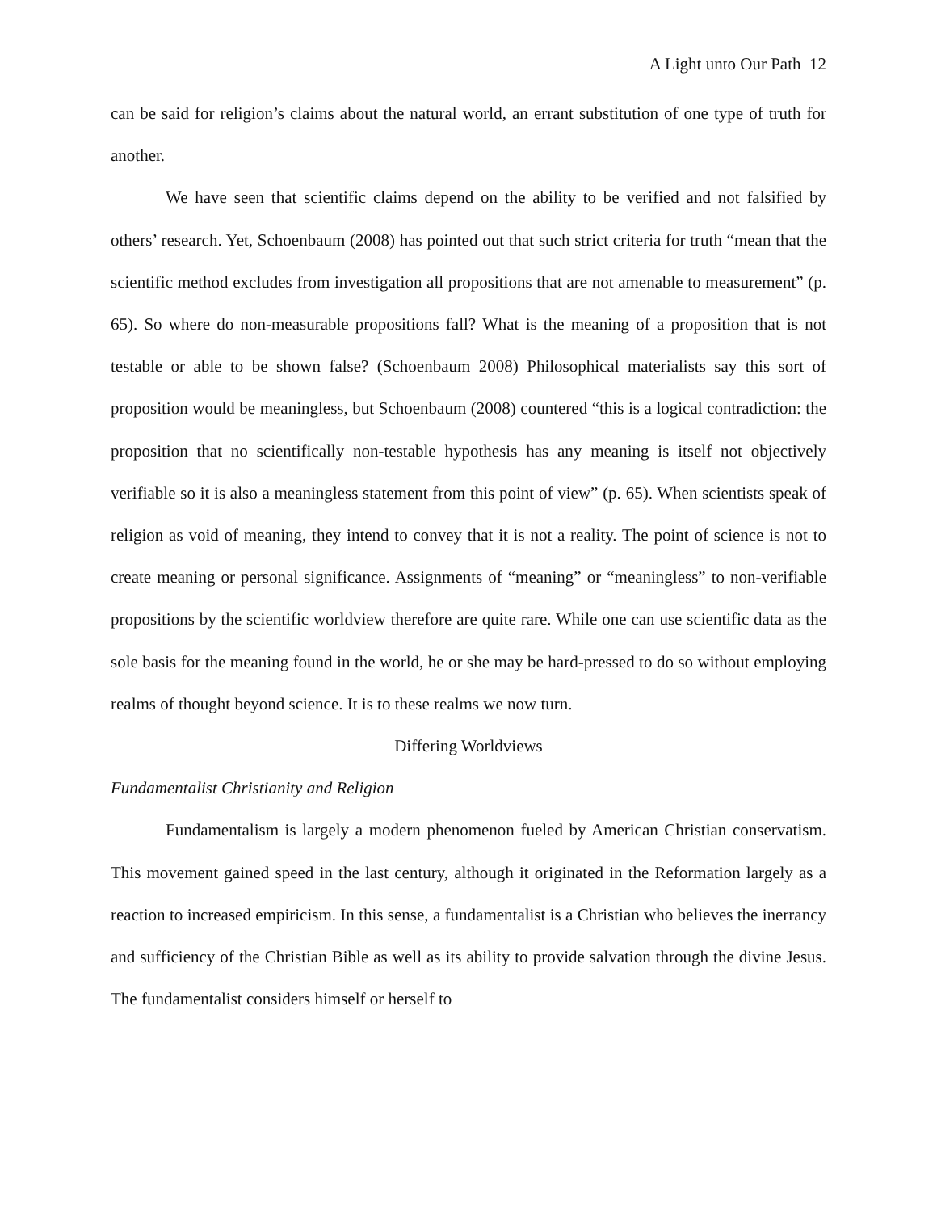A Light unto Our Path 12
can be said for religion’s claims about the natural world, an errant substitution of one type of truth for another.
We have seen that scientific claims depend on the ability to be verified and not falsified by others’ research. Yet, Schoenbaum (2008) has pointed out that such strict criteria for truth “mean that the scientific method excludes from investigation all propositions that are not amenable to measurement” (p. 65). So where do non-measurable propositions fall? What is the meaning of a proposition that is not testable or able to be shown false? (Schoenbaum 2008) Philosophical materialists say this sort of proposition would be meaningless, but Schoenbaum (2008) countered “this is a logical contradiction: the proposition that no scientifically non-testable hypothesis has any meaning is itself not objectively verifiable so it is also a meaningless statement from this point of view” (p. 65). When scientists speak of religion as void of meaning, they intend to convey that it is not a reality. The point of science is not to create meaning or personal significance. Assignments of “meaning” or “meaningless” to non-verifiable propositions by the scientific worldview therefore are quite rare. While one can use scientific data as the sole basis for the meaning found in the world, he or she may be hard-pressed to do so without employing realms of thought beyond science. It is to these realms we now turn.
Differing Worldviews
Fundamentalist Christianity and Religion
Fundamentalism is largely a modern phenomenon fueled by American Christian conservatism. This movement gained speed in the last century, although it originated in the Reformation largely as a reaction to increased empiricism. In this sense, a fundamentalist is a Christian who believes the inerrancy and sufficiency of the Christian Bible as well as its ability to provide salvation through the divine Jesus. The fundamentalist considers himself or herself to